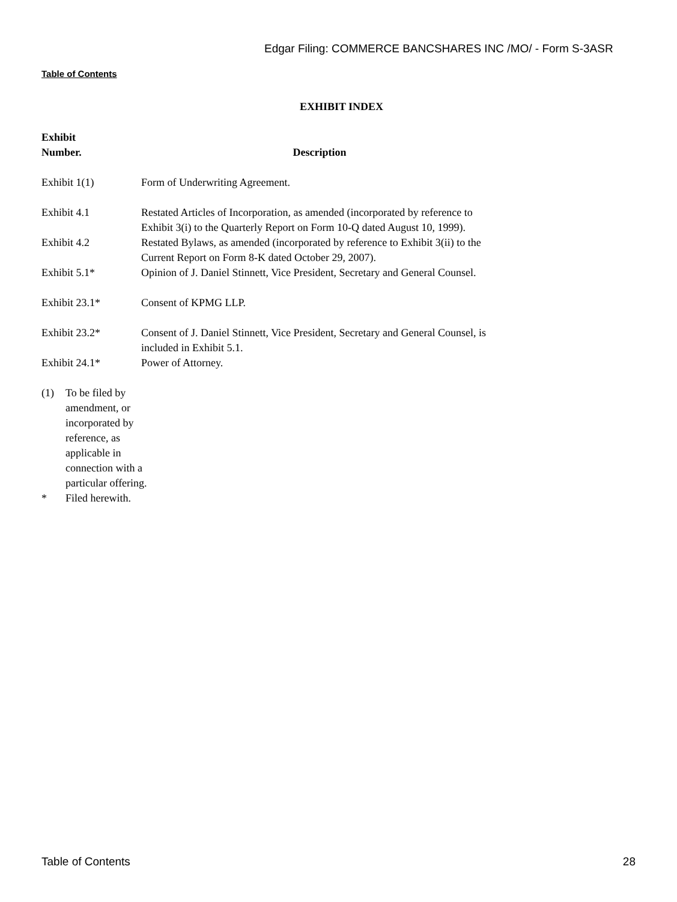Edgar Filing: COMMERCE BANCSHARES INC /MO/ - Form S-3ASR
Table of Contents
EXHIBIT INDEX
| Exhibit Number. | Description |
| --- | --- |
| Exhibit 1(1) | Form of Underwriting Agreement. |
| Exhibit 4.1 | Restated Articles of Incorporation, as amended (incorporated by reference to Exhibit 3(i) to the Quarterly Report on Form 10-Q dated August 10, 1999). |
| Exhibit 4.2 | Restated Bylaws, as amended (incorporated by reference to Exhibit 3(ii) to the Current Report on Form 8-K dated October 29, 2007). |
| Exhibit 5.1* | Opinion of J. Daniel Stinnett, Vice President, Secretary and General Counsel. |
| Exhibit 23.1* | Consent of KPMG LLP. |
| Exhibit 23.2* | Consent of J. Daniel Stinnett, Vice President, Secretary and General Counsel, is included in Exhibit 5.1. |
| Exhibit 24.1* | Power of Attorney. |
| (1) | To be filed by amendment, or incorporated by reference, as applicable in connection with a particular offering. |
| * | Filed herewith. |
Table of Contents 28